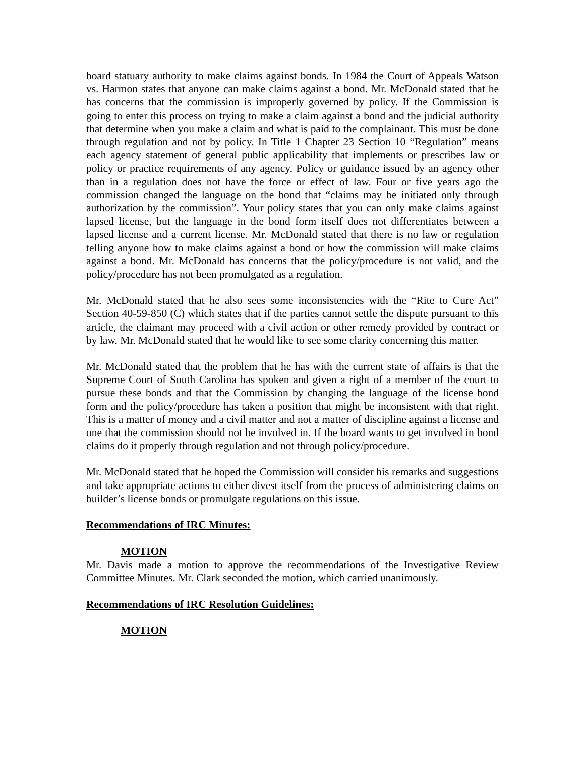board statuary authority to make claims against bonds. In 1984 the Court of Appeals Watson vs. Harmon states that anyone can make claims against a bond. Mr. McDonald stated that he has concerns that the commission is improperly governed by policy. If the Commission is going to enter this process on trying to make a claim against a bond and the judicial authority that determine when you make a claim and what is paid to the complainant. This must be done through regulation and not by policy. In Title 1 Chapter 23 Section 10 “Regulation” means each agency statement of general public applicability that implements or prescribes law or policy or practice requirements of any agency. Policy or guidance issued by an agency other than in a regulation does not have the force or effect of law. Four or five years ago the commission changed the language on the bond that “claims may be initiated only through authorization by the commission”. Your policy states that you can only make claims against lapsed license, but the language in the bond form itself does not differentiates between a lapsed license and a current license. Mr. McDonald stated that there is no law or regulation telling anyone how to make claims against a bond or how the commission will make claims against a bond. Mr. McDonald has concerns that the policy/procedure is not valid, and the policy/procedure has not been promulgated as a regulation.
Mr. McDonald stated that he also sees some inconsistencies with the “Rite to Cure Act” Section 40-59-850 (C) which states that if the parties cannot settle the dispute pursuant to this article, the claimant may proceed with a civil action or other remedy provided by contract or by law. Mr. McDonald stated that he would like to see some clarity concerning this matter.
Mr. McDonald stated that the problem that he has with the current state of affairs is that the Supreme Court of South Carolina has spoken and given a right of a member of the court to pursue these bonds and that the Commission by changing the language of the license bond form and the policy/procedure has taken a position that might be inconsistent with that right. This is a matter of money and a civil matter and not a matter of discipline against a license and one that the commission should not be involved in. If the board wants to get involved in bond claims do it properly through regulation and not through policy/procedure.
Mr. McDonald stated that he hoped the Commission will consider his remarks and suggestions and take appropriate actions to either divest itself from the process of administering claims on builder’s license bonds or promulgate regulations on this issue.
Recommendations of IRC Minutes:
MOTION
Mr. Davis made a motion to approve the recommendations of the Investigative Review Committee Minutes. Mr. Clark seconded the motion, which carried unanimously.
Recommendations of IRC Resolution Guidelines:
MOTION